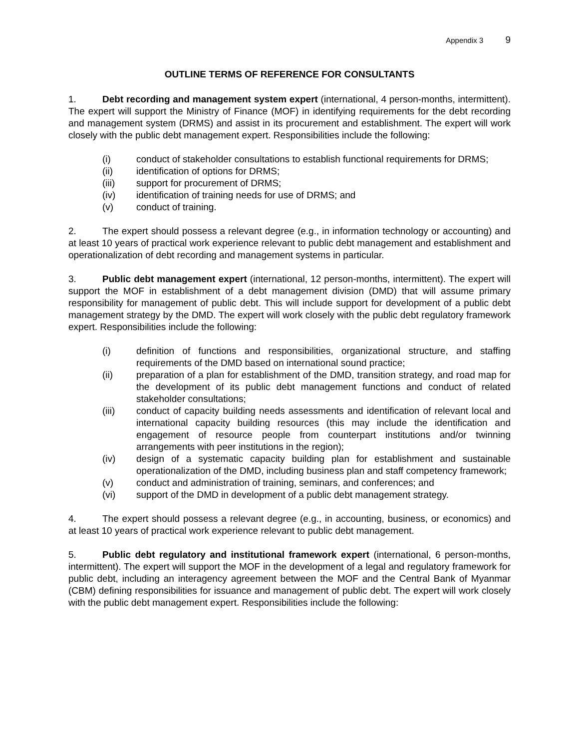Appendix 3 9
OUTLINE TERMS OF REFERENCE FOR CONSULTANTS
1. Debt recording and management system expert (international, 4 person-months, intermittent). The expert will support the Ministry of Finance (MOF) in identifying requirements for the debt recording and management system (DRMS) and assist in its procurement and establishment. The expert will work closely with the public debt management expert. Responsibilities include the following:
(i) conduct of stakeholder consultations to establish functional requirements for DRMS;
(ii) identification of options for DRMS;
(iii) support for procurement of DRMS;
(iv) identification of training needs for use of DRMS; and
(v) conduct of training.
2. The expert should possess a relevant degree (e.g., in information technology or accounting) and at least 10 years of practical work experience relevant to public debt management and establishment and operationalization of debt recording and management systems in particular.
3. Public debt management expert (international, 12 person-months, intermittent). The expert will support the MOF in establishment of a debt management division (DMD) that will assume primary responsibility for management of public debt. This will include support for development of a public debt management strategy by the DMD. The expert will work closely with the public debt regulatory framework expert. Responsibilities include the following:
(i) definition of functions and responsibilities, organizational structure, and staffing requirements of the DMD based on international sound practice;
(ii) preparation of a plan for establishment of the DMD, transition strategy, and road map for the development of its public debt management functions and conduct of related stakeholder consultations;
(iii) conduct of capacity building needs assessments and identification of relevant local and international capacity building resources (this may include the identification and engagement of resource people from counterpart institutions and/or twinning arrangements with peer institutions in the region);
(iv) design of a systematic capacity building plan for establishment and sustainable operationalization of the DMD, including business plan and staff competency framework;
(v) conduct and administration of training, seminars, and conferences; and
(vi) support of the DMD in development of a public debt management strategy.
4. The expert should possess a relevant degree (e.g., in accounting, business, or economics) and at least 10 years of practical work experience relevant to public debt management.
5. Public debt regulatory and institutional framework expert (international, 6 person-months, intermittent). The expert will support the MOF in the development of a legal and regulatory framework for public debt, including an interagency agreement between the MOF and the Central Bank of Myanmar (CBM) defining responsibilities for issuance and management of public debt. The expert will work closely with the public debt management expert. Responsibilities include the following: